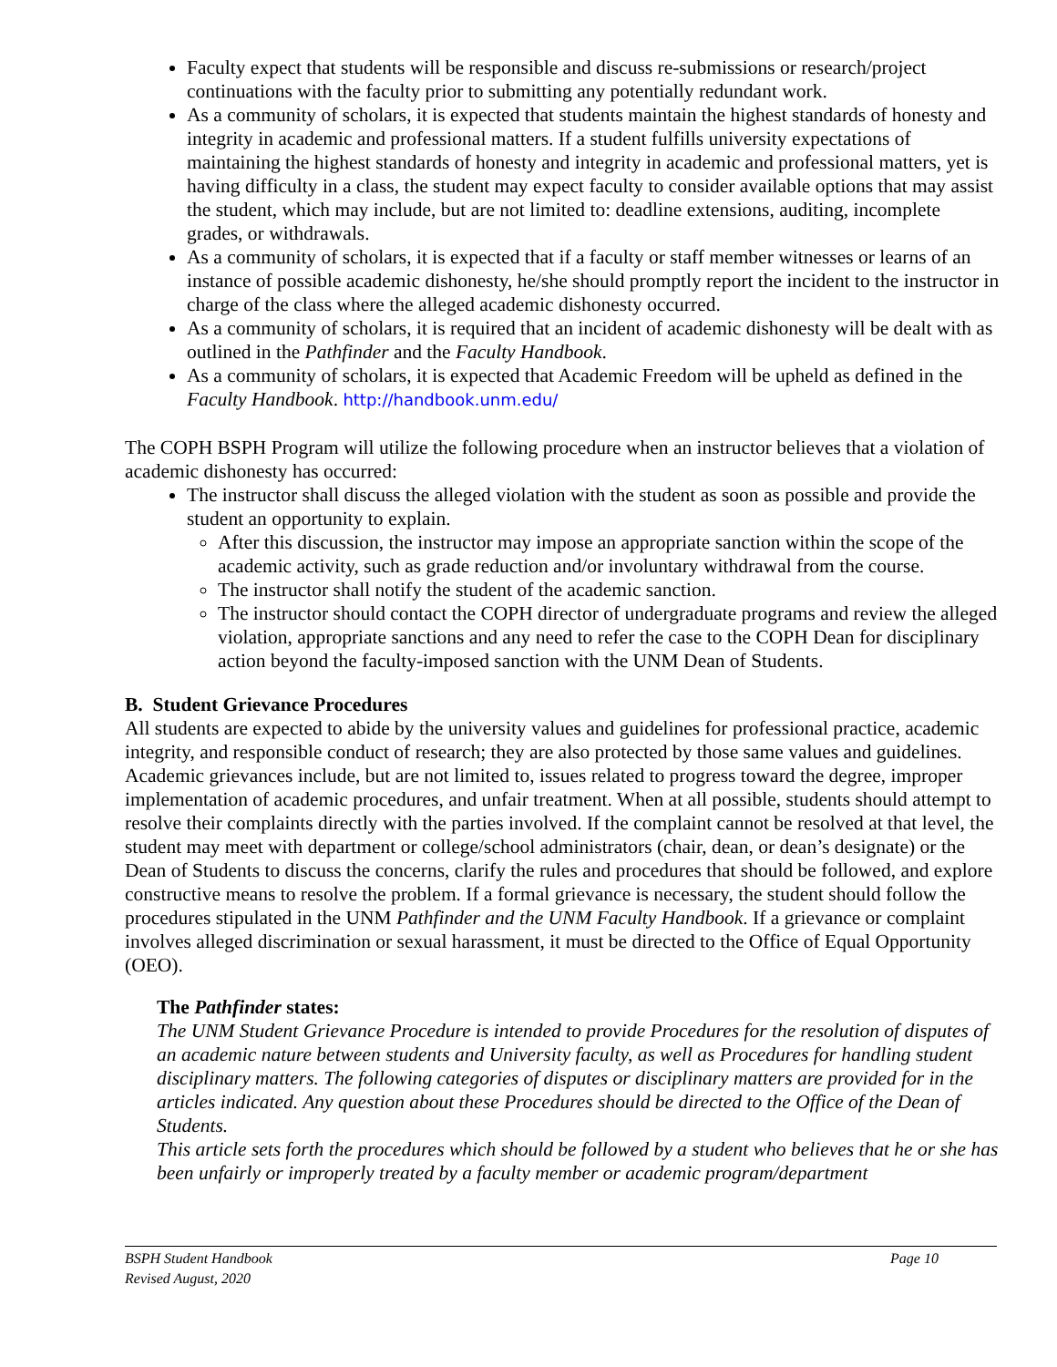Faculty expect that students will be responsible and discuss re-submissions or research/project continuations with the faculty prior to submitting any potentially redundant work.
As a community of scholars, it is expected that students maintain the highest standards of honesty and integrity in academic and professional matters. If a student fulfills university expectations of maintaining the highest standards of honesty and integrity in academic and professional matters, yet is having difficulty in a class, the student may expect faculty to consider available options that may assist the student, which may include, but are not limited to: deadline extensions, auditing, incomplete grades, or withdrawals.
As a community of scholars, it is expected that if a faculty or staff member witnesses or learns of an instance of possible academic dishonesty, he/she should promptly report the incident to the instructor in charge of the class where the alleged academic dishonesty occurred.
As a community of scholars, it is required that an incident of academic dishonesty will be dealt with as outlined in the Pathfinder and the Faculty Handbook.
As a community of scholars, it is expected that Academic Freedom will be upheld as defined in the Faculty Handbook. http://handbook.unm.edu/
The COPH BSPH Program will utilize the following procedure when an instructor believes that a violation of academic dishonesty has occurred:
The instructor shall discuss the alleged violation with the student as soon as possible and provide the student an opportunity to explain.
After this discussion, the instructor may impose an appropriate sanction within the scope of the academic activity, such as grade reduction and/or involuntary withdrawal from the course.
The instructor shall notify the student of the academic sanction.
The instructor should contact the COPH director of undergraduate programs and review the alleged violation, appropriate sanctions and any need to refer the case to the COPH Dean for disciplinary action beyond the faculty-imposed sanction with the UNM Dean of Students.
B. Student Grievance Procedures
All students are expected to abide by the university values and guidelines for professional practice, academic integrity, and responsible conduct of research; they are also protected by those same values and guidelines. Academic grievances include, but are not limited to, issues related to progress toward the degree, improper implementation of academic procedures, and unfair treatment. When at all possible, students should attempt to resolve their complaints directly with the parties involved. If the complaint cannot be resolved at that level, the student may meet with department or college/school administrators (chair, dean, or dean’s designate) or the Dean of Students to discuss the concerns, clarify the rules and procedures that should be followed, and explore constructive means to resolve the problem. If a formal grievance is necessary, the student should follow the procedures stipulated in the UNM Pathfinder and the UNM Faculty Handbook. If a grievance or complaint involves alleged discrimination or sexual harassment, it must be directed to the Office of Equal Opportunity (OEO).
The Pathfinder states:
The UNM Student Grievance Procedure is intended to provide Procedures for the resolution of disputes of an academic nature between students and University faculty, as well as Procedures for handling student disciplinary matters. The following categories of disputes or disciplinary matters are provided for in the articles indicated. Any question about these Procedures should be directed to the Office of the Dean of Students.
This article sets forth the procedures which should be followed by a student who believes that he or she has been unfairly or improperly treated by a faculty member or academic program/department
BSPH Student Handbook
Revised August, 2020
Page 10